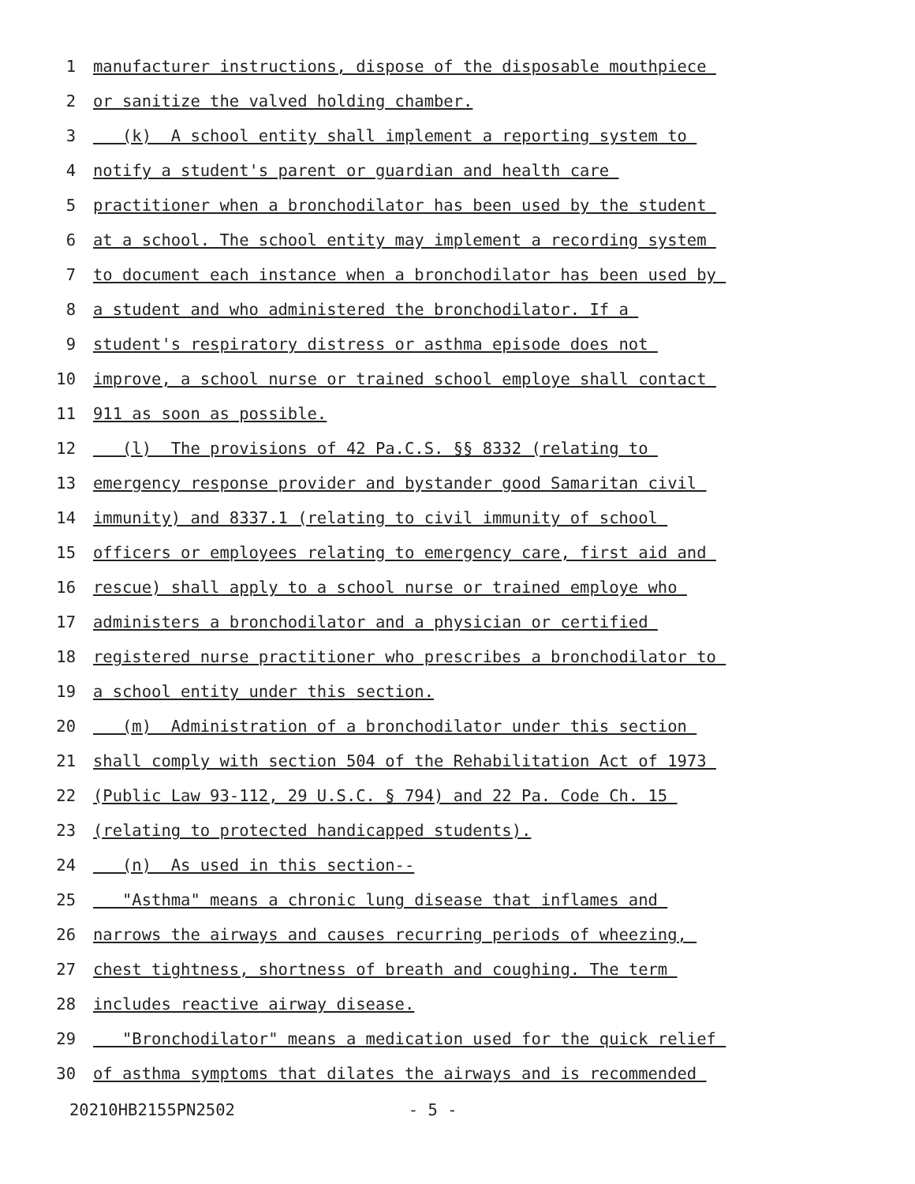1 manufacturer instructions, dispose of the disposable mouthpiece
2 or sanitize the valved holding chamber.
3 (k) A school entity shall implement a reporting system to
4 notify a student's parent or guardian and health care
5 practitioner when a bronchodilator has been used by the student
6 at a school. The school entity may implement a recording system
7 to document each instance when a bronchodilator has been used by
8 a student and who administered the bronchodilator. If a
9 student's respiratory distress or asthma episode does not
10 improve, a school nurse or trained school employe shall contact
11 911 as soon as possible.
12 (l) The provisions of 42 Pa.C.S. §§ 8332 (relating to
13 emergency response provider and bystander good Samaritan civil
14 immunity) and 8337.1 (relating to civil immunity of school
15 officers or employees relating to emergency care, first aid and
16 rescue) shall apply to a school nurse or trained employe who
17 administers a bronchodilator and a physician or certified
18 registered nurse practitioner who prescribes a bronchodilator to
19 a school entity under this section.
20 (m) Administration of a bronchodilator under this section
21 shall comply with section 504 of the Rehabilitation Act of 1973
22 (Public Law 93-112, 29 U.S.C. § 794) and 22 Pa. Code Ch. 15
23 (relating to protected handicapped students).
24 (n) As used in this section--
25 "Asthma" means a chronic lung disease that inflames and
26 narrows the airways and causes recurring periods of wheezing,
27 chest tightness, shortness of breath and coughing. The term
28 includes reactive airway disease.
29 "Bronchodilator" means a medication used for the quick relief
30 of asthma symptoms that dilates the airways and is recommended
20210HB2155PN2502 - 5 -